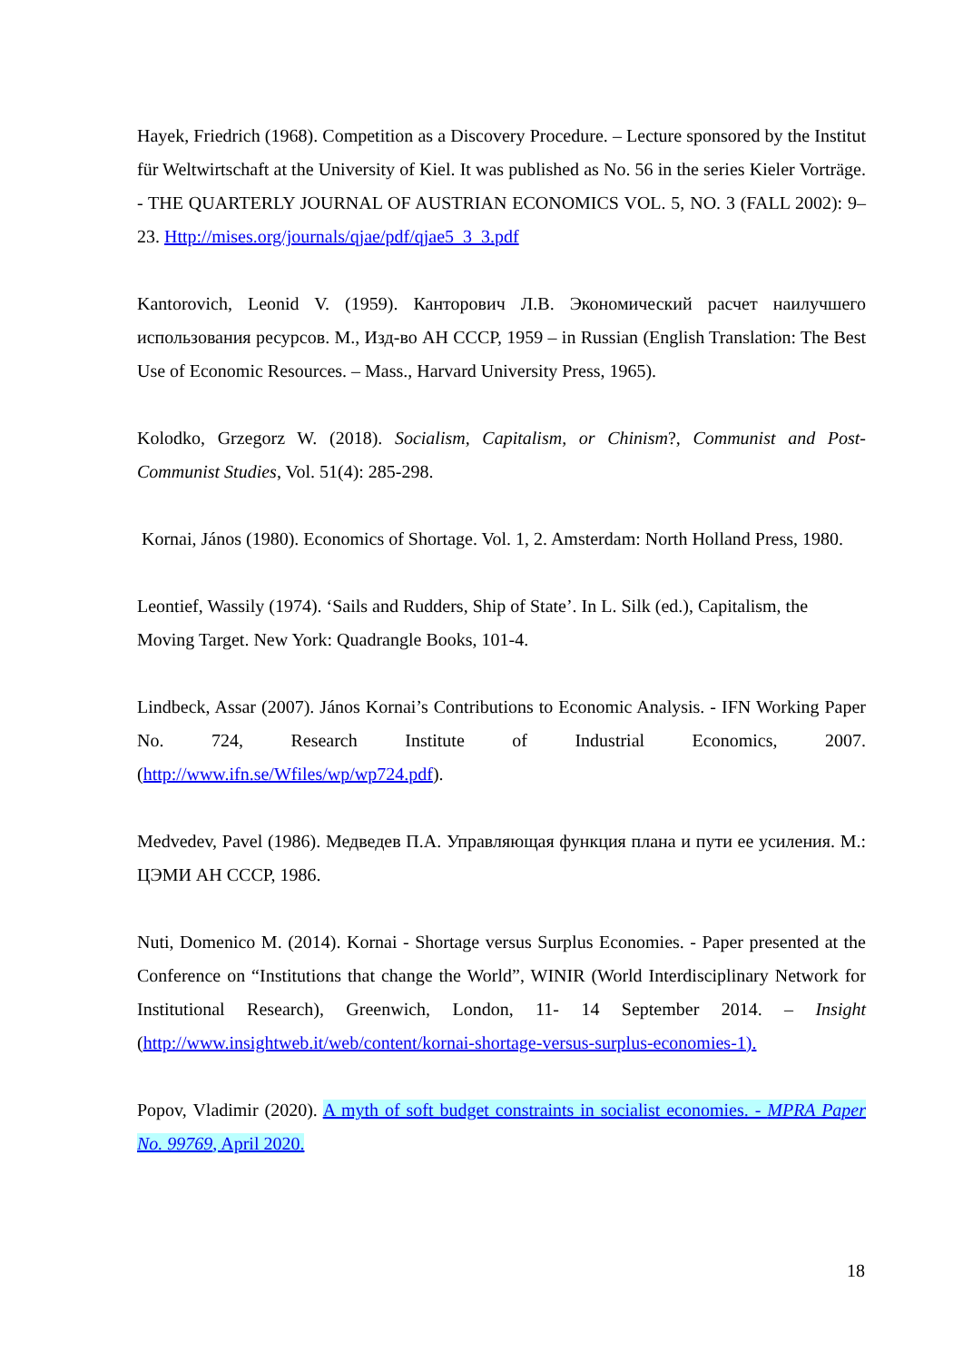Hayek, Friedrich (1968). Competition as a Discovery Procedure. – Lecture sponsored by the Institut für Weltwirtschaft at the University of Kiel. It was published as No. 56 in the series Kieler Vorträge. - THE QUARTERLY JOURNAL OF AUSTRIAN ECONOMICS VOL. 5, NO. 3 (FALL 2002): 9–23. Http://mises.org/journals/qjae/pdf/qjae5_3_3.pdf
Kantorovich, Leonid V. (1959). Канторович Л.В. Экономический расчет наилучшего использования ресурсов. М., Изд-во АН СССР, 1959 – in Russian (English Translation: The Best Use of Economic Resources. – Mass., Harvard University Press, 1965).
Kolodko, Grzegorz W. (2018). Socialism, Capitalism, or Chinism?, Communist and Post-Communist Studies, Vol. 51(4): 285-298.
Kornai, János (1980). Economics of Shortage. Vol. 1, 2. Amsterdam: North Holland Press, 1980.
Leontief, Wassily (1974). ‘Sails and Rudders, Ship of State’. In L. Silk (ed.), Capitalism, the Moving Target. New York: Quadrangle Books, 101-4.
Lindbeck, Assar (2007). János Kornai’s Contributions to Economic Analysis. - IFN Working Paper No. 724, Research Institute of Industrial Economics, 2007. (http://www.ifn.se/Wfiles/wp/wp724.pdf).
Medvedev, Pavel (1986). Медведев П.А. Управляющая функция плана и пути ее усиления. М.: ЦЭМИ АН СССР, 1986.
Nuti, Domenico M. (2014). Kornai - Shortage versus Surplus Economies. - Paper presented at the Conference on “Institutions that change the World”, WINIR (World Interdisciplinary Network for Institutional Research), Greenwich, London, 11- 14 September 2014. – Insight (http://www.insightweb.it/web/content/kornai-shortage-versus-surplus-economies-1).
Popov, Vladimir (2020). A myth of soft budget constraints in socialist economies. - MPRA Paper No. 99769, April 2020.
18